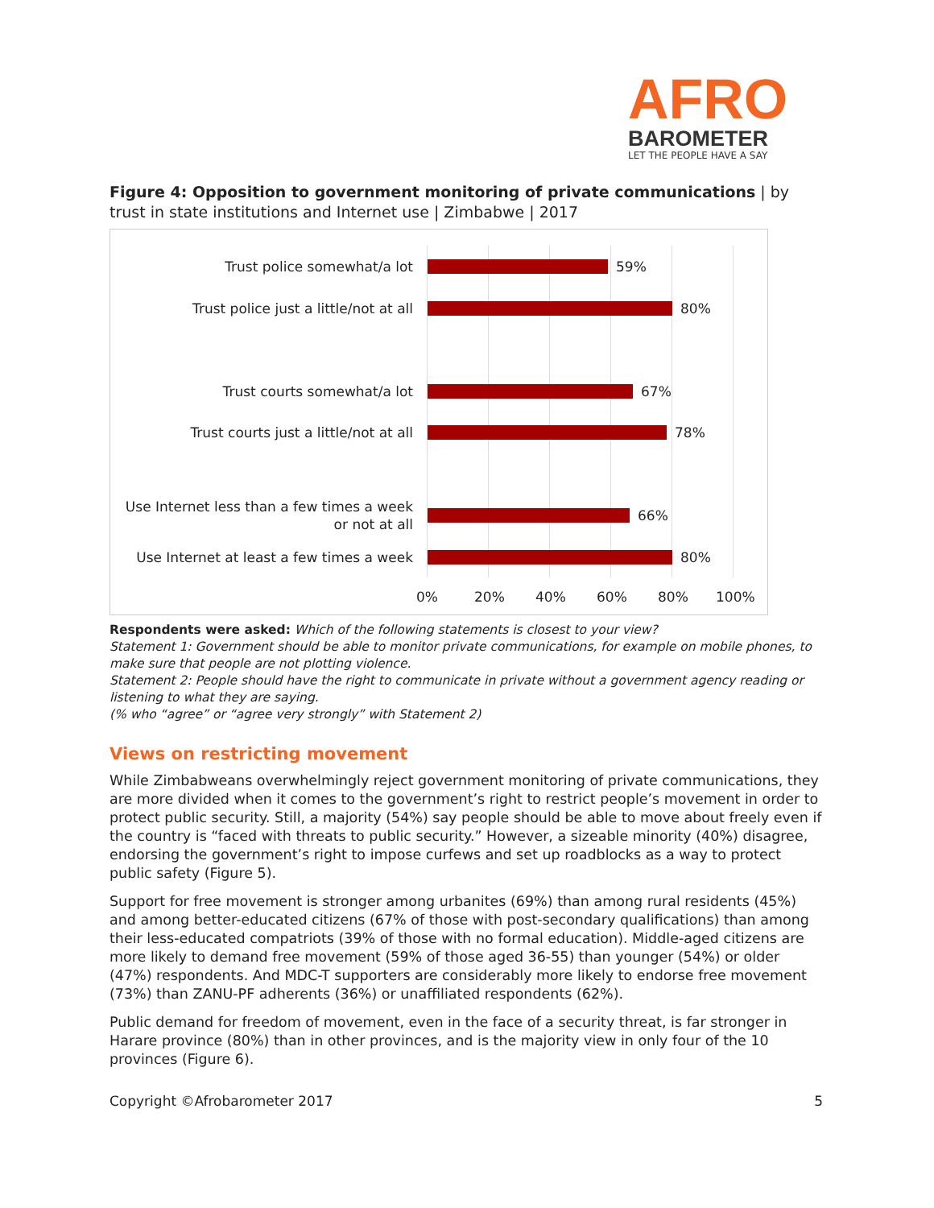AFRO
BAROMETER
LET THE PEOPLE HAVE A SAY
Figure 4: Opposition to government monitoring of private communications | by trust in state institutions and Internet use | Zimbabwe | 2017
Trust police somewhat/a lot
59%
Trust police just a little/not at all
80%
Trust courts somewhat/a lot
67%
Trust courts just a little/not at all
78%
Use Internet less than a few times a week or not at all
66%
Use Internet at least a few times a week
80%
0% 20% 40% 60% 80% 100%
Respondents were asked: Which of the following statements is closest to your view?
Statement 1: Government should be able to monitor private communications, for example on mobile phones, to make sure that people are not plotting violence.
Statement 2: People should have the right to communicate in private without a government agency reading or listening to what they are saying.
(% who “agree” or “agree very strongly” with Statement 2)
Views on restricting movement
While Zimbabweans overwhelmingly reject government monitoring of private communications, they are more divided when it comes to the government’s right to restrict people’s movement in order to protect public security. Still, a majority (54%) say people should be able to move about freely even if the country is “faced with threats to public security.” However, a sizeable minority (40%) disagree, endorsing the government’s right to impose curfews and set up roadblocks as a way to protect public safety (Figure 5).
Support for free movement is stronger among urbanites (69%) than among rural residents (45%) and among better-educated citizens (67% of those with post-secondary qualifications) than among their less-educated compatriots (39% of those with no formal education). Middle-aged citizens are more likely to demand free movement (59% of those aged 36-55) than younger (54%) or older (47%) respondents. And MDC-T supporters are considerably more likely to endorse free movement (73%) than ZANU-PF adherents (36%) or unaffiliated respondents (62%).
Public demand for freedom of movement, even in the face of a security threat, is far stronger in Harare province (80%) than in other provinces, and is the majority view in only four of the 10 provinces (Figure 6).
Copyright ©Afrobarometer 2017 5